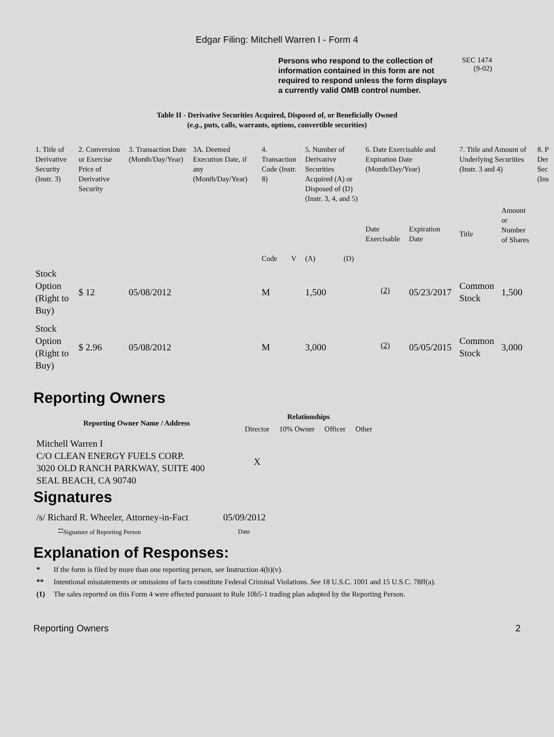Edgar Filing: Mitchell Warren I - Form 4
Persons who respond to the collection of information contained in this form are not required to respond unless the form displays a currently valid OMB control number.
SEC 1474
(9-02)
Table II - Derivative Securities Acquired, Disposed of, or Beneficially Owned
(e.g., puts, calls, warrants, options, convertible securities)
| 1. Title of Derivative Security (Instr. 3) | 2. Conversion or Exercise Price of Derivative Security | 3. Transaction Date (Month/Day/Year) | 3A. Deemed Execution Date, if any (Month/Day/Year) | 4. Transaction Code (Instr. 8) | | 5. Number of Derivative Securities Acquired (A) or Disposed of (D) (Instr. 3, 4, and 5) | | 6. Date Exercisable and Expiration Date (Month/Day/Year) | | 7. Title and Amount of Underlying Securities (Instr. 3 and 4) | | 8. P Der Sec (Ins |
| --- | --- | --- | --- | --- | --- | --- | --- | --- | --- | --- | --- | --- |
| | | | | Code | V | (A) | (D) | Date Exercisable | Expiration Date | Title | Amount or Number of Shares | |
| Stock Option (Right to Buy) | $ 12 | 05/08/2012 | | M | | 1,500 | | <sup>(2)</sup> | 05/23/2017 | Common Stock | 1,500 | |
| Stock Option (Right to Buy) | $ 2.96 | 05/08/2012 | | M | | 3,000 | | <sup>(2)</sup> | 05/05/2015 | Common Stock | 3,000 | |
Reporting Owners
| Reporting Owner Name / Address | Relationships | | | |
| --- | --- | --- | --- | --- |
| | Director | 10% Owner | Officer | Other |
| Mitchell Warren I C/O CLEAN ENERGY FUELS CORP. 3020 OLD RANCH PARKWAY, SUITE 400 SEAL BEACH, CA 90740 | X | | | |
Signatures
| /s/ Richard R. Wheeler, Attorney-in-Fact | 05/09/2012 |
| <sup>**</sup> Signature of Reporting Person | Date |
Explanation of Responses:
* If the form is filed by more than one reporting person, see Instruction 4(b)(v).
** Intentional misstatements or omissions of facts constitute Federal Criminal Violations. See 18 U.S.C. 1001 and 15 U.S.C. 78ff(a).
(1) The sales reported on this Form 4 were effected pursuant to Rule 10b5-1 trading plan adopted by the Reporting Person.
Reporting Owners 2